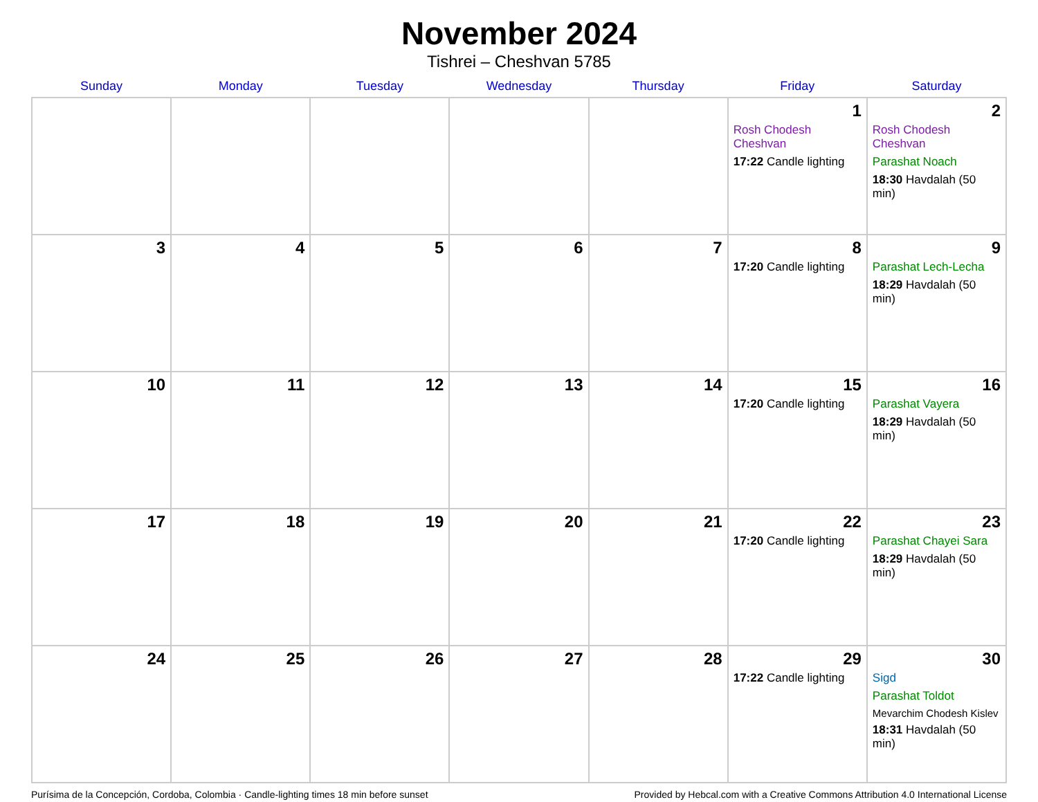November 2024
Tishrei – Cheshvan 5785
| Sunday | Monday | Tuesday | Wednesday | Thursday | Friday | Saturday |
| --- | --- | --- | --- | --- | --- | --- |
| | | | | | 1 Rosh Chodesh Cheshvan 17:22 Candle lighting | 2 Rosh Chodesh Cheshvan Parashat Noach 18:30 Havdalah (50 min) |
| 3 | 4 | 5 | 6 | 7 | 8 17:20 Candle lighting | 9 Parashat Lech-Lecha 18:29 Havdalah (50 min) |
| 10 | 11 | 12 | 13 | 14 | 15 17:20 Candle lighting | 16 Parashat Vayera 18:29 Havdalah (50 min) |
| 17 | 18 | 19 | 20 | 21 | 22 17:20 Candle lighting | 23 Parashat Chayei Sara 18:29 Havdalah (50 min) |
| 24 | 25 | 26 | 27 | 28 | 29 17:22 Candle lighting | 30 Sigd Parashat Toldot Mevarchim Chodesh Kislev 18:31 Havdalah (50 min) |
Purísima de la Concepción, Cordoba, Colombia · Candle-lighting times 18 min before sunset Provided by Hebcal.com with a Creative Commons Attribution 4.0 International License